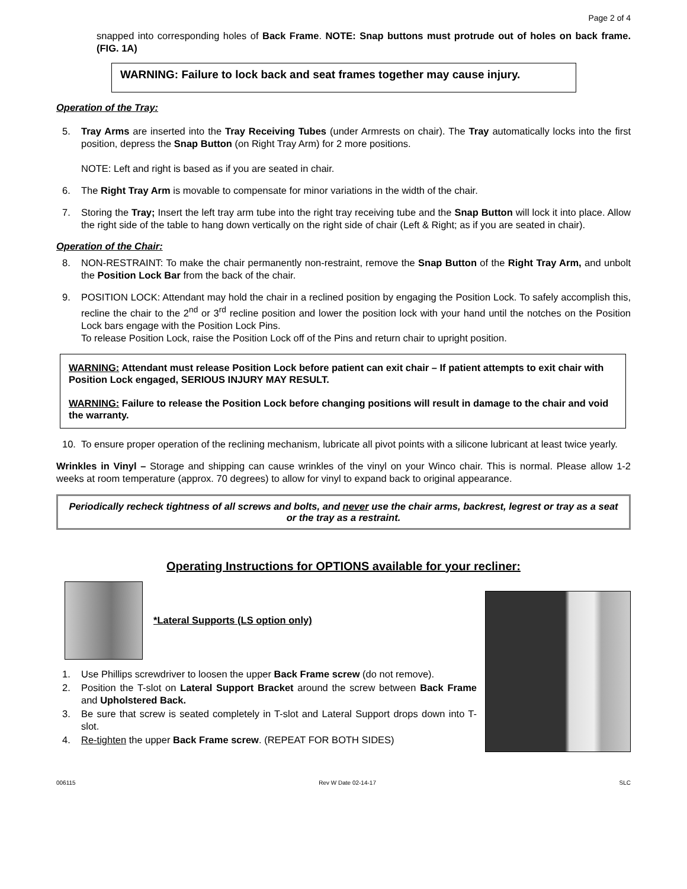Page 2 of 4
snapped into corresponding holes of Back Frame. NOTE: Snap buttons must protrude out of holes on back frame. (FIG. 1A)
WARNING: Failure to lock back and seat frames together may cause injury.
Operation of the Tray:
5. Tray Arms are inserted into the Tray Receiving Tubes (under Armrests on chair). The Tray automatically locks into the first position, depress the Snap Button (on Right Tray Arm) for 2 more positions.
NOTE: Left and right is based as if you are seated in chair.
6. The Right Tray Arm is movable to compensate for minor variations in the width of the chair.
7. Storing the Tray; Insert the left tray arm tube into the right tray receiving tube and the Snap Button will lock it into place. Allow the right side of the table to hang down vertically on the right side of chair (Left & Right; as if you are seated in chair).
Operation of the Chair:
8. NON-RESTRAINT: To make the chair permanently non-restraint, remove the Snap Button of the Right Tray Arm, and unbolt the Position Lock Bar from the back of the chair.
9. POSITION LOCK: Attendant may hold the chair in a reclined position by engaging the Position Lock. To safely accomplish this, recline the chair to the 2<sup>nd</sup> or 3<sup>rd</sup> recline position and lower the position lock with your hand until the notches on the Position Lock bars engage with the Position Lock Pins.
To release Position Lock, raise the Position Lock off of the Pins and return chair to upright position.
WARNING: Attendant must release Position Lock before patient can exit chair – If patient attempts to exit chair with Position Lock engaged, SERIOUS INJURY MAY RESULT.
WARNING: Failure to release the Position Lock before changing positions will result in damage to the chair and void the warranty.
10. To ensure proper operation of the reclining mechanism, lubricate all pivot points with a silicone lubricant at least twice yearly.
Wrinkles in Vinyl – Storage and shipping can cause wrinkles of the vinyl on your Winco chair. This is normal. Please allow 1-2 weeks at room temperature (approx. 70 degrees) to allow for vinyl to expand back to original appearance.
Periodically recheck tightness of all screws and bolts, and never use the chair arms, backrest, legrest or tray as a seat or the tray as a restraint.
Operating Instructions for OPTIONS available for your recliner:
*Lateral Supports (LS option only)
1. Use Phillips screwdriver to loosen the upper Back Frame screw (do not remove).
2. Position the T-slot on Lateral Support Bracket around the screw between Back Frame and Upholstered Back.
3. Be sure that screw is seated completely in T-slot and Lateral Support drops down into T-slot.
4. Re-tighten the upper Back Frame screw. (REPEAT FOR BOTH SIDES)
006115 Rev W Date 02-14-17 SLC